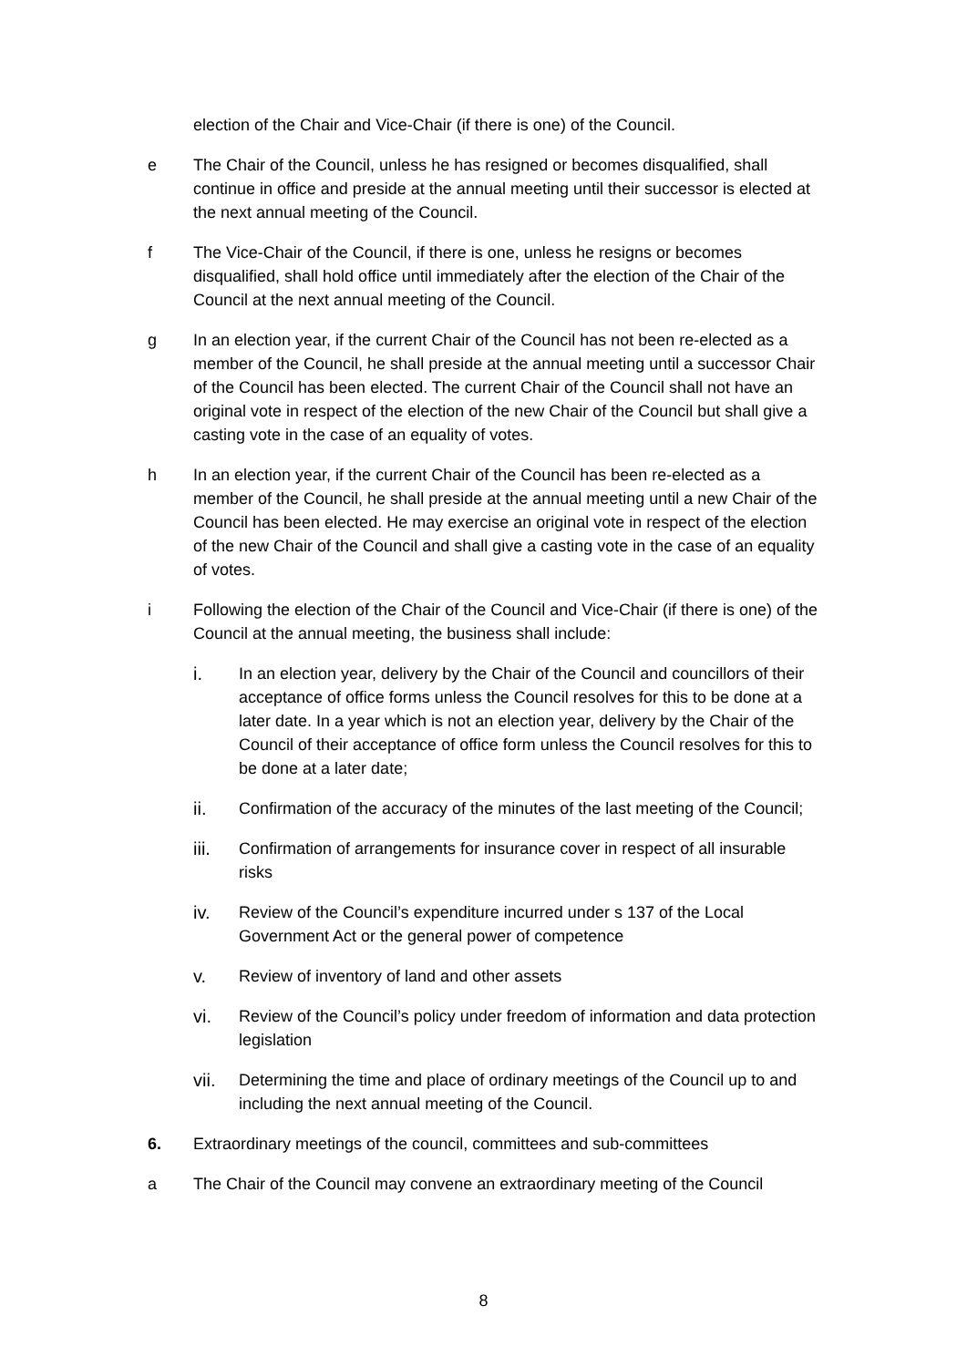election of the Chair and Vice-Chair (if there is one) of the Council.
e The Chair of the Council, unless he has resigned or becomes disqualified, shall continue in office and preside at the annual meeting until their successor is elected at the next annual meeting of the Council.
f The Vice-Chair of the Council, if there is one, unless he resigns or becomes disqualified, shall hold office until immediately after the election of the Chair of the Council at the next annual meeting of the Council.
g In an election year, if the current Chair of the Council has not been re-elected as a member of the Council, he shall preside at the annual meeting until a successor Chair of the Council has been elected. The current Chair of the Council shall not have an original vote in respect of the election of the new Chair of the Council but shall give a casting vote in the case of an equality of votes.
h In an election year, if the current Chair of the Council has been re-elected as a member of the Council, he shall preside at the annual meeting until a new Chair of the Council has been elected. He may exercise an original vote in respect of the election of the new Chair of the Council and shall give a casting vote in the case of an equality of votes.
i Following the election of the Chair of the Council and Vice-Chair (if there is one) of the Council at the annual meeting, the business shall include:
i. In an election year, delivery by the Chair of the Council and councillors of their acceptance of office forms unless the Council resolves for this to be done at a later date. In a year which is not an election year, delivery by the Chair of the Council of their acceptance of office form unless the Council resolves for this to be done at a later date;
ii. Confirmation of the accuracy of the minutes of the last meeting of the Council;
iii. Confirmation of arrangements for insurance cover in respect of all insurable risks
iv. Review of the Council’s expenditure incurred under s 137 of the Local Government Act or the general power of competence
v. Review of inventory of land and other assets
vi. Review of the Council’s policy under freedom of information and data protection legislation
vii. Determining the time and place of ordinary meetings of the Council up to and including the next annual meeting of the Council.
6. Extraordinary meetings of the council, committees and sub-committees
a The Chair of the Council may convene an extraordinary meeting of the Council
8